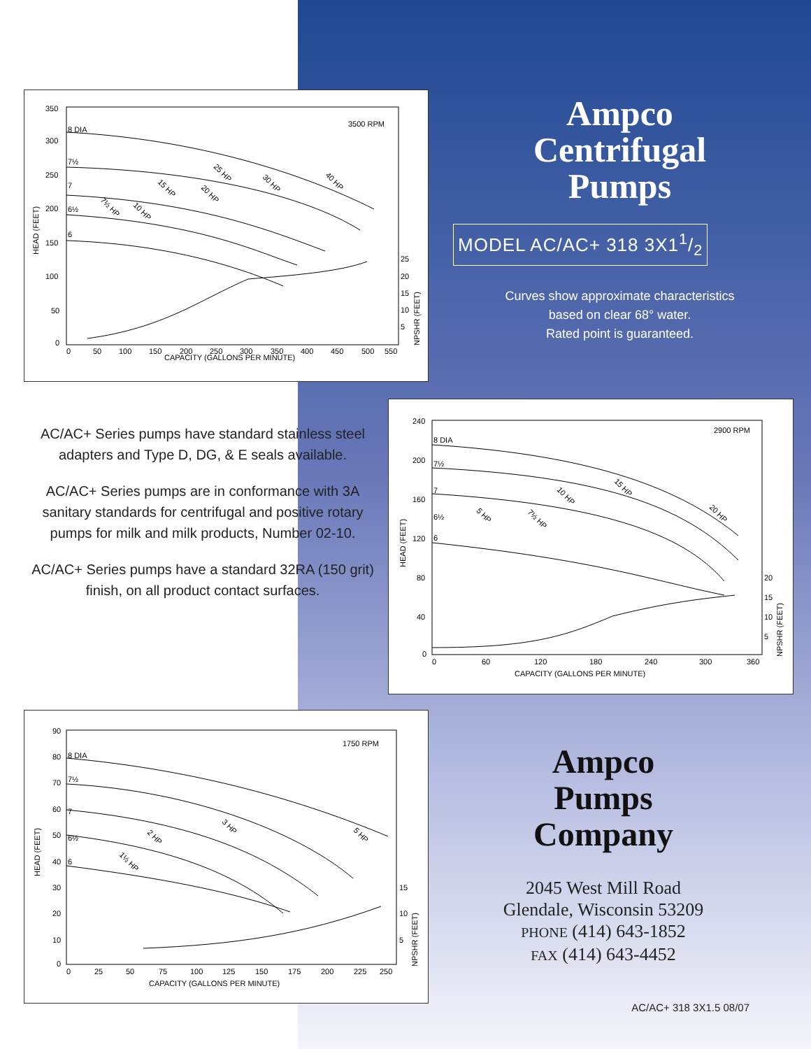350
300
250
200
150
100
50
0
3500 RPM
8 DIA
7½
7
6½
6
CAPACITY (GALLONS PER MINUTE)
0
50
100
150
200
250
300
350
400
450
500
550
25
20
15
10
5
HEAD (FEET)
NPSHR (FEET)
25 HP
30 HP
40 HP
15 HP
20 HP
7½ HP
10 HP
Ampco
Centrifugal
Pumps
MODEL AC/AC+ 318 3X11/2
Curves show approximate characteristics
based on clear 68° water.
Rated point is guaranteed.
AC/AC+ Series pumps have standard stainless steel adapters and Type D, DG, & E seals available.
AC/AC+ Series pumps are in conformance with 3A sanitary standards for centrifugal and positive rotary pumps for milk and milk products, Number 02-10.
AC/AC+ Series pumps have a standard 32RA (150 grit) finish, on all product contact surfaces.
240
200
160
120
80
40
0
2900 RPM
8 DIA
7½
7
6½
6
0
60
120
180
240
300
360
CAPACITY (GALLONS PER MINUTE)
20
15
10
5
HEAD (FEET)
NPSHR (FEET)
5 HP
7½ HP
10 HP
15 HP
20 HP
90
80
70
60
50
40
30
20
10
0
1750 RPM
8 DIA
7½
7
6½
6
0
25
50
75
100
125
150
175
200
225
250
CAPACITY (GALLONS PER MINUTE)
15
10
5
HEAD (FEET)
NPSHR (FEET)
1½ HP
2 HP
3 HP
5 HP
Ampco
Pumps
Company
2045 West Mill Road
Glendale, Wisconsin 53209
PHONE (414) 643-1852
FAX (414) 643-4452
AC/AC+ 318 3X1.5 08/07